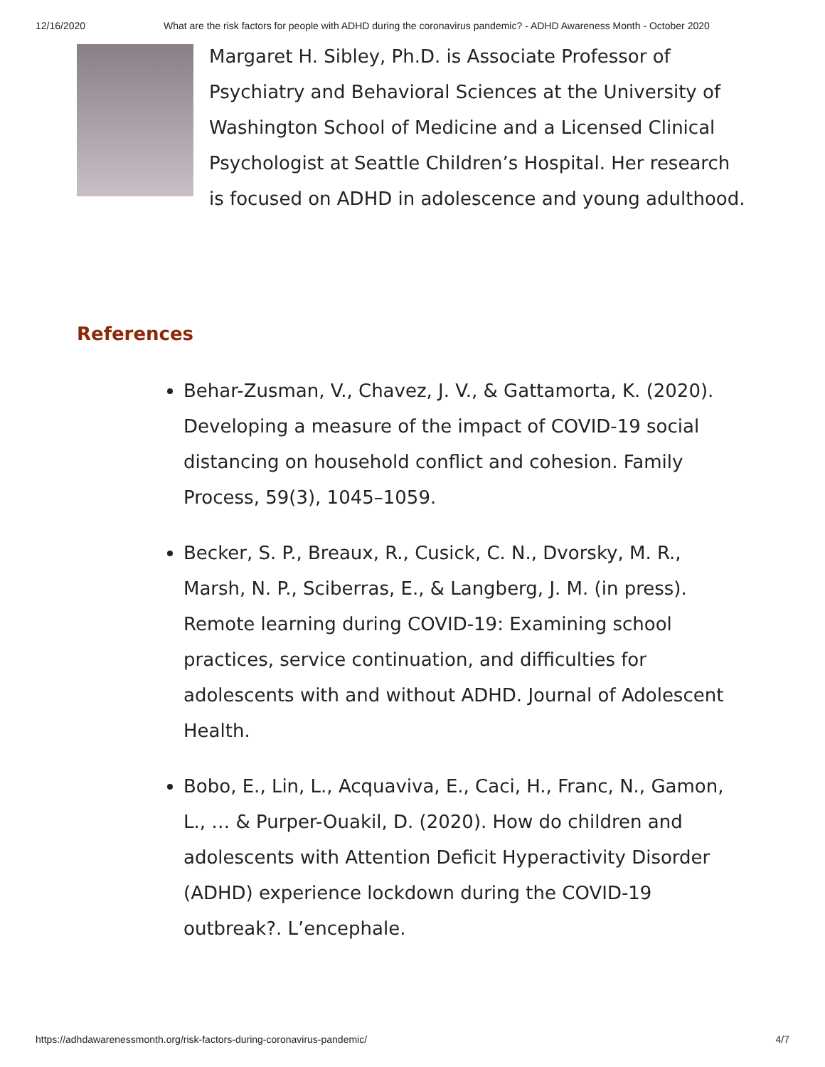12/16/2020 What are the risk factors for people with ADHD during the coronavirus pandemic? - ADHD Awareness Month - October 2020
Margaret H. Sibley, Ph.D. is Associate Professor of Psychiatry and Behavioral Sciences at the University of Washington School of Medicine and a Licensed Clinical Psychologist at Seattle Children’s Hospital. Her research is focused on ADHD in adolescence and young adulthood.
References
Behar-Zusman, V., Chavez, J. V., & Gattamorta, K. (2020). Developing a measure of the impact of COVID-19 social distancing on household conflict and cohesion. Family Process, 59(3), 1045–1059.
Becker, S. P., Breaux, R., Cusick, C. N., Dvorsky, M. R., Marsh, N. P., Sciberras, E., & Langberg, J. M. (in press). Remote learning during COVID-19: Examining school practices, service continuation, and difficulties for adolescents with and without ADHD. Journal of Adolescent Health.
Bobo, E., Lin, L., Acquaviva, E., Caci, H., Franc, N., Gamon, L., … & Purper-Ouakil, D. (2020). How do children and adolescents with Attention Deficit Hyperactivity Disorder (ADHD) experience lockdown during the COVID-19 outbreak?. L’encephale.
https://adhdawarenessmonth.org/risk-factors-during-coronavirus-pandemic/ 4/7